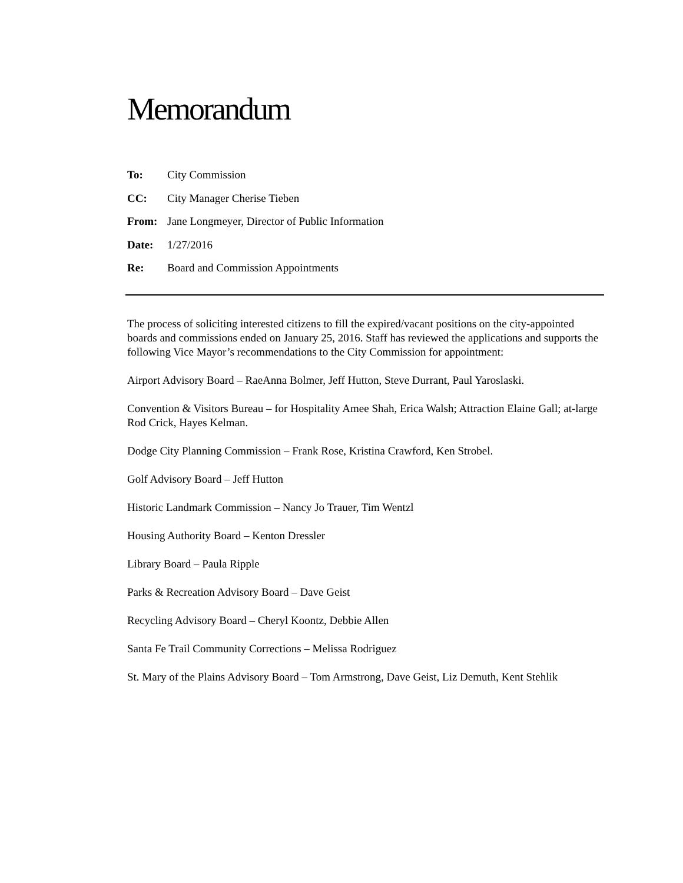Memorandum
To: City Commission
CC: City Manager Cherise Tieben
From: Jane Longmeyer, Director of Public Information
Date: 1/27/2016
Re: Board and Commission Appointments
The process of soliciting interested citizens to fill the expired/vacant positions on the city-appointed boards and commissions ended on January 25, 2016. Staff has reviewed the applications and supports the following Vice Mayor’s recommendations to the City Commission for appointment:
Airport Advisory Board – RaeAnna Bolmer, Jeff Hutton, Steve Durrant, Paul Yaroslaski.
Convention & Visitors Bureau – for Hospitality Amee Shah, Erica Walsh; Attraction Elaine Gall; at-large Rod Crick, Hayes Kelman.
Dodge City Planning Commission – Frank Rose, Kristina Crawford, Ken Strobel.
Golf Advisory Board – Jeff Hutton
Historic Landmark Commission – Nancy Jo Trauer, Tim Wentzl
Housing Authority Board – Kenton Dressler
Library Board – Paula Ripple
Parks & Recreation Advisory Board – Dave Geist
Recycling Advisory Board – Cheryl Koontz, Debbie Allen
Santa Fe Trail Community Corrections – Melissa Rodriguez
St. Mary of the Plains Advisory Board – Tom Armstrong, Dave Geist, Liz Demuth, Kent Stehlik